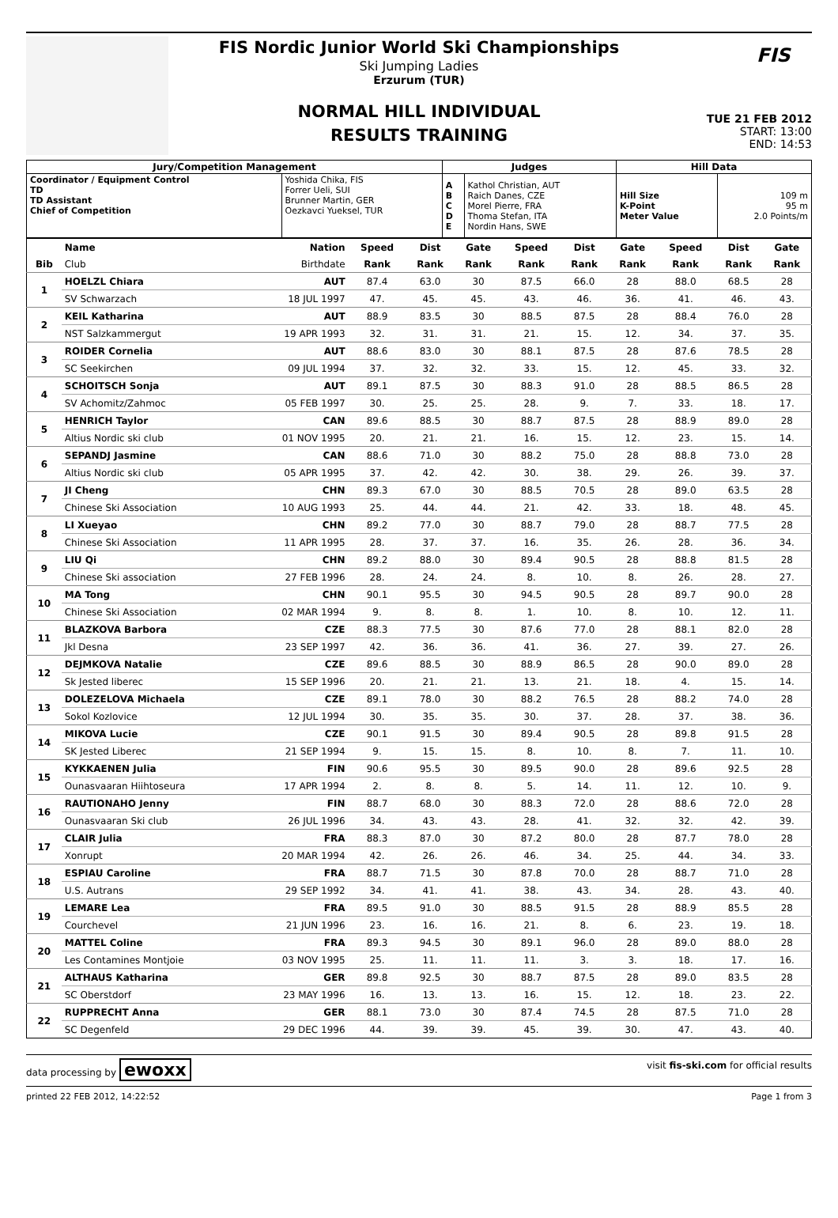FIS Nordic Junior World Ski Championships
Ski Jumping Ladies
Erzurum (TUR)
NORMAL HILL INDIVIDUAL
RESULTS TRAINING
FIS
TUE 21 FEB 2012
START: 13:00
END: 14:53
| Jury/Competition Management | | Judges | | Hill Data | |
| --- | --- | --- | --- | --- | --- |
| Coordinator / Equipment Control TD TD Assistant Chief of Competition | Yoshida Chika, FIS Forrer Ueli, SUI Brunner Martin, GER Oezkavci Yueksel, TUR | A B C D E | Kathol Christian, AUT Raich Danes, CZE Morel Pierre, FRA Thoma Stefan, ITA Nordin Hans, SWE | Hill Size K-Point Meter Value | 109 m 95 m 2.0 Points/m |
| | Name | Nation | Speed | Dist | Gate | Speed | Dist | Gate | Speed | Dist | Gate |
| Bib | Club | Birthdate | Rank | Rank | Rank | Rank | Rank | Rank | Rank | Rank | Rank |
| 1 | HOELZL Chiara | AUT | 87.4 | 63.0 | 30 | 87.5 | 66.0 | 28 | 88.0 | 68.5 | 28 |
| | SV Schwarzach | 18 JUL 1997 | 47. | 45. | 45. | 43. | 46. | 36. | 41. | 46. | 43. |
| 2 | KEIL Katharina | AUT | 88.9 | 83.5 | 30 | 88.5 | 87.5 | 28 | 88.4 | 76.0 | 28 |
| | NST Salzkammergut | 19 APR 1993 | 32. | 31. | 31. | 21. | 15. | 12. | 34. | 37. | 35. |
| 3 | ROIDER Cornelia | AUT | 88.6 | 83.0 | 30 | 88.1 | 87.5 | 28 | 87.6 | 78.5 | 28 |
| | SC Seekirchen | 09 JUL 1994 | 37. | 32. | 32. | 33. | 15. | 12. | 45. | 33. | 32. |
| 4 | SCHOITSCH Sonja | AUT | 89.1 | 87.5 | 30 | 88.3 | 91.0 | 28 | 88.5 | 86.5 | 28 |
| | SV Achomitz/Zahmoc | 05 FEB 1997 | 30. | 25. | 25. | 28. | 9. | 7. | 33. | 18. | 17. |
| 5 | HENRICH Taylor | CAN | 89.6 | 88.5 | 30 | 88.7 | 87.5 | 28 | 88.9 | 89.0 | 28 |
| | Altius Nordic ski club | 01 NOV 1995 | 20. | 21. | 21. | 16. | 15. | 12. | 23. | 15. | 14. |
| 6 | SEPANDJ Jasmine | CAN | 88.6 | 71.0 | 30 | 88.2 | 75.0 | 28 | 88.8 | 73.0 | 28 |
| | Altius Nordic ski club | 05 APR 1995 | 37. | 42. | 42. | 30. | 38. | 29. | 26. | 39. | 37. |
| 7 | JI Cheng | CHN | 89.3 | 67.0 | 30 | 88.5 | 70.5 | 28 | 89.0 | 63.5 | 28 |
| | Chinese Ski Association | 10 AUG 1993 | 25. | 44. | 44. | 21. | 42. | 33. | 18. | 48. | 45. |
| 8 | LI Xueyao | CHN | 89.2 | 77.0 | 30 | 88.7 | 79.0 | 28 | 88.7 | 77.5 | 28 |
| | Chinese Ski Association | 11 APR 1995 | 28. | 37. | 37. | 16. | 35. | 26. | 28. | 36. | 34. |
| 9 | LIU Qi | CHN | 89.2 | 88.0 | 30 | 89.4 | 90.5 | 28 | 88.8 | 81.5 | 28 |
| | Chinese Ski association | 27 FEB 1996 | 28. | 24. | 24. | 8. | 10. | 8. | 26. | 28. | 27. |
| 10 | MA Tong | CHN | 90.1 | 95.5 | 30 | 94.5 | 90.5 | 28 | 89.7 | 90.0 | 28 |
| | Chinese Ski Association | 02 MAR 1994 | 9. | 8. | 8. | 1. | 10. | 8. | 10. | 12. | 11. |
| 11 | BLAZKOVA Barbora | CZE | 88.3 | 77.5 | 30 | 87.6 | 77.0 | 28 | 88.1 | 82.0 | 28 |
| | Jkl Desna | 23 SEP 1997 | 42. | 36. | 36. | 41. | 36. | 27. | 39. | 27. | 26. |
| 12 | DEJMKOVA Natalie | CZE | 89.6 | 88.5 | 30 | 88.9 | 86.5 | 28 | 90.0 | 89.0 | 28 |
| | Sk Jested liberec | 15 SEP 1996 | 20. | 21. | 21. | 13. | 21. | 18. | 4. | 15. | 14. |
| 13 | DOLEZELOVA Michaela | CZE | 89.1 | 78.0 | 30 | 88.2 | 76.5 | 28 | 88.2 | 74.0 | 28 |
| | Sokol Kozlovice | 12 JUL 1994 | 30. | 35. | 35. | 30. | 37. | 28. | 37. | 38. | 36. |
| 14 | MIKOVA Lucie | CZE | 90.1 | 91.5 | 30 | 89.4 | 90.5 | 28 | 89.8 | 91.5 | 28 |
| | SK Jested Liberec | 21 SEP 1994 | 9. | 15. | 15. | 8. | 10. | 8. | 7. | 11. | 10. |
| 15 | KYKKAENEN Julia | FIN | 90.6 | 95.5 | 30 | 89.5 | 90.0 | 28 | 89.6 | 92.5 | 28 |
| | Ounasvaaran Hiihtoseura | 17 APR 1994 | 2. | 8. | 8. | 5. | 14. | 11. | 12. | 10. | 9. |
| 16 | RAUTIONAHO Jenny | FIN | 88.7 | 68.0 | 30 | 88.3 | 72.0 | 28 | 88.6 | 72.0 | 28 |
| | Ounasvaaran Ski club | 26 JUL 1996 | 34. | 43. | 43. | 28. | 41. | 32. | 32. | 42. | 39. |
| 17 | CLAIR Julia | FRA | 88.3 | 87.0 | 30 | 87.2 | 80.0 | 28 | 87.7 | 78.0 | 28 |
| | Xonrupt | 20 MAR 1994 | 42. | 26. | 26. | 46. | 34. | 25. | 44. | 34. | 33. |
| 18 | ESPIAU Caroline | FRA | 88.7 | 71.5 | 30 | 87.8 | 70.0 | 28 | 88.7 | 71.0 | 28 |
| | U.S. Autrans | 29 SEP 1992 | 34. | 41. | 41. | 38. | 43. | 34. | 28. | 43. | 40. |
| 19 | LEMARE Lea | FRA | 89.5 | 91.0 | 30 | 88.5 | 91.5 | 28 | 88.9 | 85.5 | 28 |
| | Courchevel | 21 JUN 1996 | 23. | 16. | 16. | 21. | 8. | 6. | 23. | 19. | 18. |
| 20 | MATTEL Coline | FRA | 89.3 | 94.5 | 30 | 89.1 | 96.0 | 28 | 89.0 | 88.0 | 28 |
| | Les Contamines Montjoie | 03 NOV 1995 | 25. | 11. | 11. | 11. | 3. | 3. | 18. | 17. | 16. |
| 21 | ALTHAUS Katharina | GER | 89.8 | 92.5 | 30 | 88.7 | 87.5 | 28 | 89.0 | 83.5 | 28 |
| | SC Oberstdorf | 23 MAY 1996 | 16. | 13. | 13. | 16. | 15. | 12. | 18. | 23. | 22. |
| 22 | RUPPRECHT Anna | GER | 88.1 | 73.0 | 30 | 87.4 | 74.5 | 28 | 87.5 | 71.0 | 28 |
| | SC Degenfeld | 29 DEC 1996 | 44. | 39. | 39. | 45. | 39. | 30. | 47. | 43. | 40. |
data processing by ewoxx visit fis-ski.com for official results
printed 22 FEB 2012, 14:22:52 Page 1 from 3